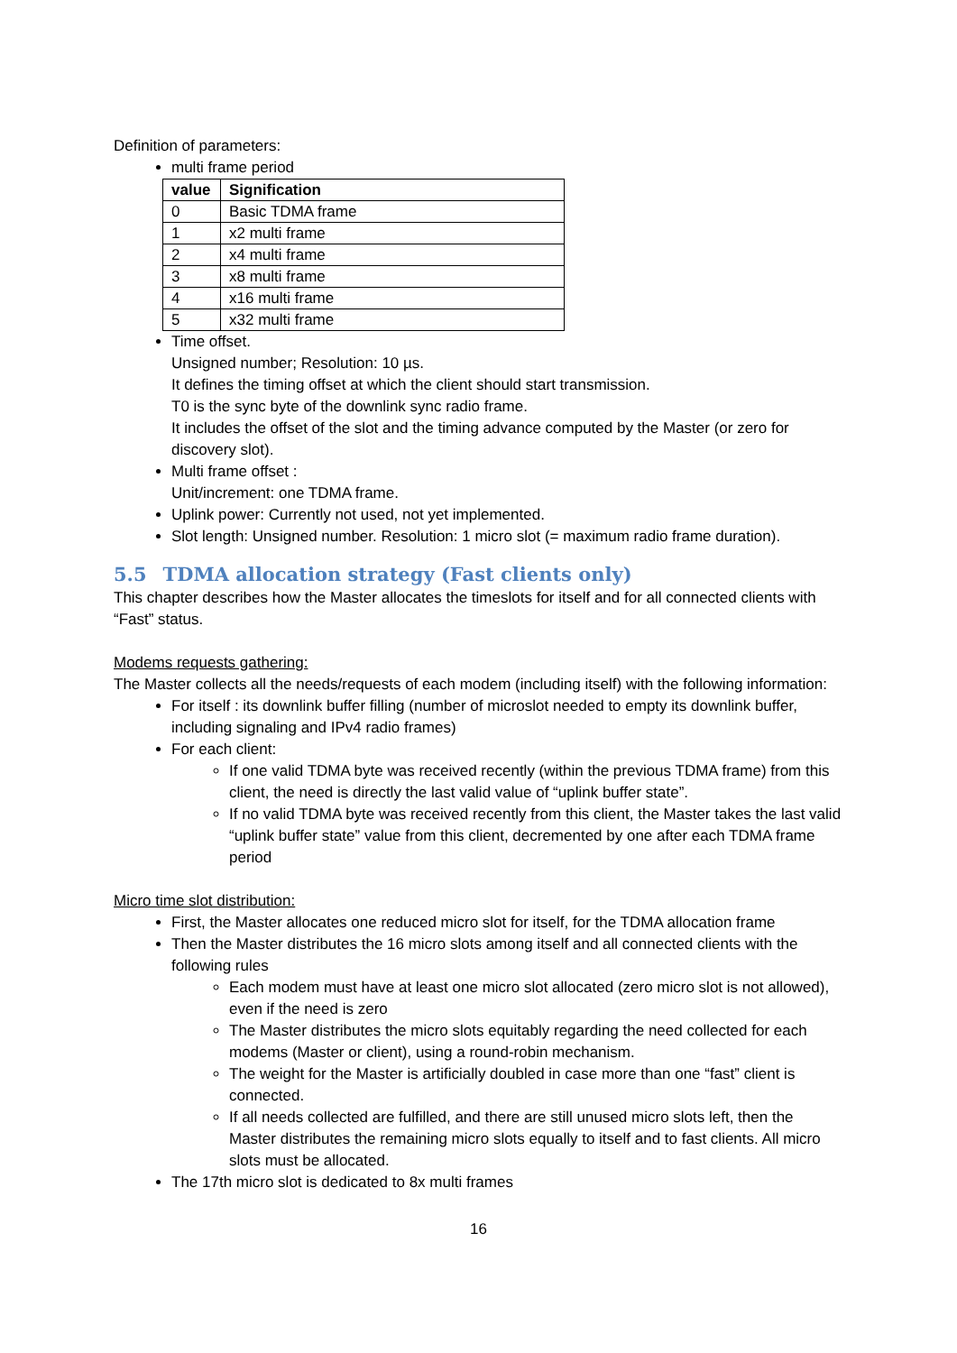Definition of parameters:
multi frame period
| value | Signification |
| --- | --- |
| 0 | Basic TDMA frame |
| 1 | x2 multi frame |
| 2 | x4 multi frame |
| 3 | x8 multi frame |
| 4 | x16 multi frame |
| 5 | x32 multi frame |
Time offset.
Unsigned number; Resolution: 10 µs.
It defines the timing offset at which the client should start transmission.
T0 is the sync byte of the downlink sync radio frame.
It includes the offset of the slot and the timing advance computed by the Master (or zero for discovery slot).
Multi frame offset :
Unit/increment: one TDMA frame.
Uplink power: Currently not used, not yet implemented.
Slot length: Unsigned number. Resolution: 1 micro slot (= maximum radio frame duration).
5.5 TDMA allocation strategy (Fast clients only)
This chapter describes how the Master allocates the timeslots for itself and for all connected clients with “Fast” status.
Modems requests gathering:
The Master collects all the needs/requests of each modem (including itself) with the following information:
For itself : its downlink buffer filling (number of microslot needed to empty its downlink buffer, including signaling and IPv4 radio frames)
For each client:
If one valid TDMA byte was received recently (within the previous TDMA frame) from this client, the need is directly the last valid value of “uplink buffer state”.
If no valid TDMA byte was received recently from this client, the Master takes the last valid “uplink buffer state” value from this client, decremented by one after each TDMA frame period
Micro time slot distribution:
First, the Master allocates one reduced micro slot for itself, for the TDMA allocation frame
Then the Master distributes the 16 micro slots among itself and all connected clients with the following rules
Each modem must have at least one micro slot allocated (zero micro slot is not allowed), even if the need is zero
The Master distributes the micro slots equitably regarding the need collected for each modems (Master or client), using a round-robin mechanism.
The weight for the Master is artificially doubled in case more than one “fast” client is connected.
If all needs collected are fulfilled, and there are still unused micro slots left, then the Master distributes the remaining micro slots equally to itself and to fast clients. All micro slots must be allocated.
The 17th micro slot is dedicated to 8x multi frames
16